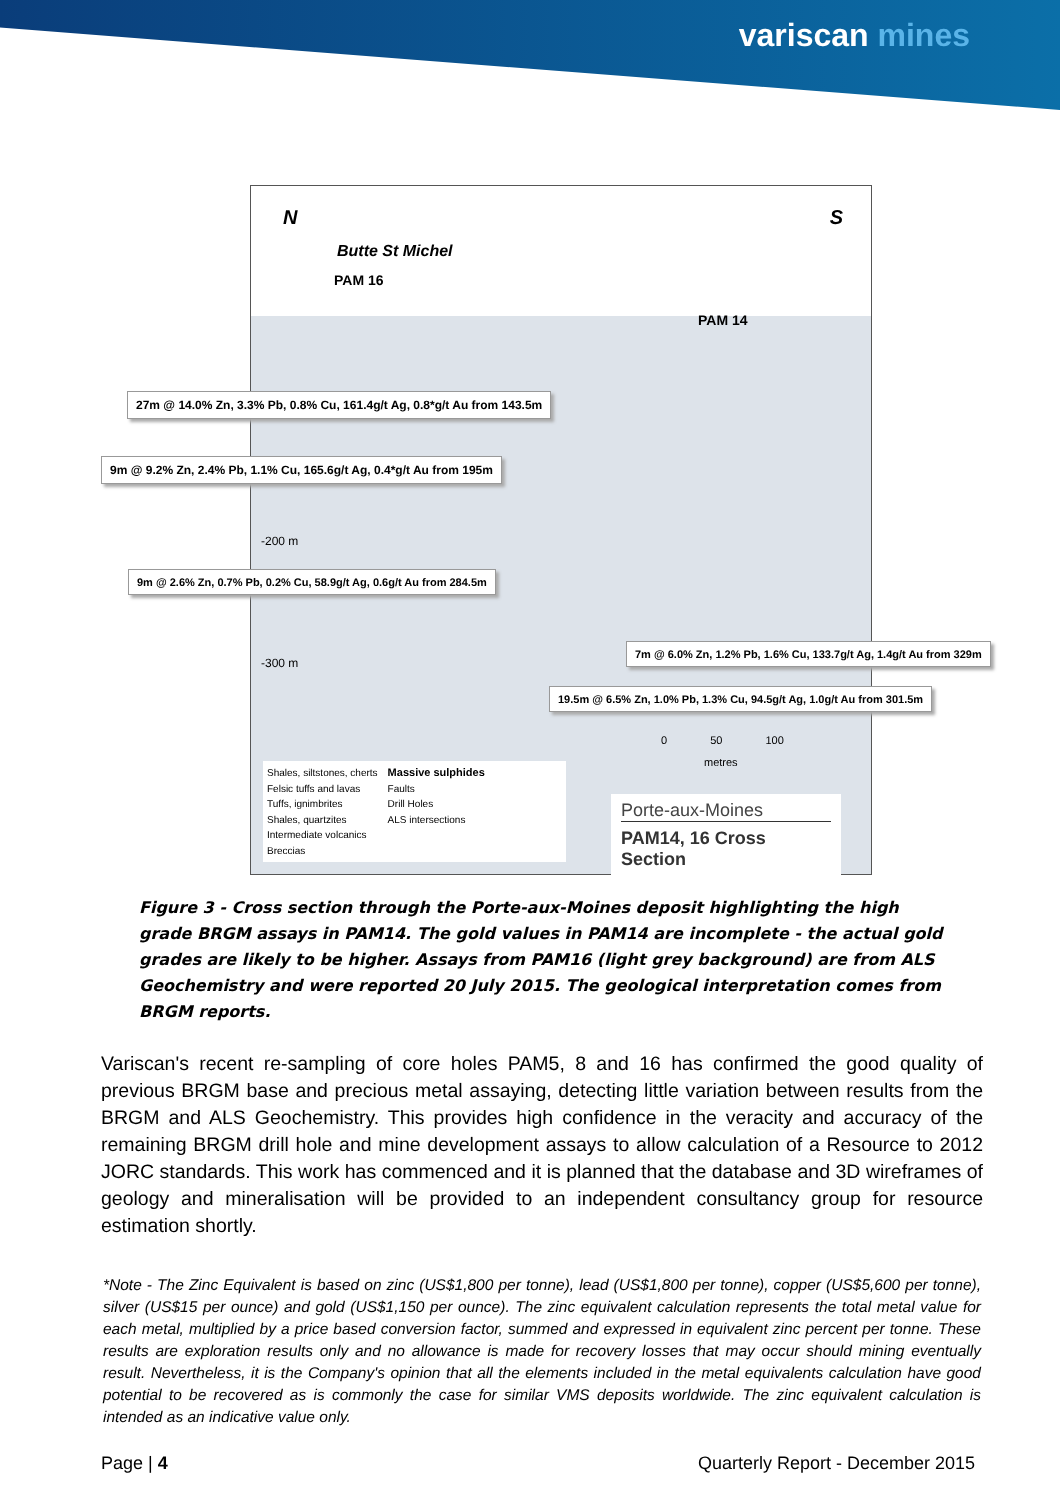variscan mines
N S
Butte St Michel
PAM 16
PAM 14
27m @ 14.0% Zn, 3.3% Pb, 0.8% Cu, 161.4g/t Ag, 0.8*g/t Au from 143.5m
9m @ 9.2% Zn, 2.4% Pb, 1.1% Cu, 165.6g/t Ag, 0.4*g/t Au from 195m
-200 m
9m @ 2.6% Zn, 0.7% Pb, 0.2% Cu, 58.9g/t Ag, 0.6g/t Au from 284.5m
-300 m
7m @ 6.0% Zn, 1.2% Pb, 1.6% Cu, 133.7g/t Ag, 1.4g/t Au from 329m
19.5m @ 6.5% Zn, 1.0% Pb, 1.3% Cu, 94.5g/t Ag, 1.0g/t Au from 301.5m
0 50 100
metres
Shales, siltstones, cherts
Felsic tuffs and lavas
Tuffs, ignimbrites
Shales, quartzites
Intermediate volcanics
Breccias
Massive sulphides
Faults
Drill Holes
ALS intersections
Porte-aux-Moines
PAM14, 16 Cross Section
Figure 3 - Cross section through the Porte-aux-Moines deposit highlighting the high grade BRGM assays in PAM14. The gold values in PAM14 are incomplete - the actual gold grades are likely to be higher. Assays from PAM16 (light grey background) are from ALS Geochemistry and were reported 20 July 2015. The geological interpretation comes from BRGM reports.
Variscan's recent re-sampling of core holes PAM5, 8 and 16 has confirmed the good quality of previous BRGM base and precious metal assaying, detecting little variation between results from the BRGM and ALS Geochemistry. This provides high confidence in the veracity and accuracy of the remaining BRGM drill hole and mine development assays to allow calculation of a Resource to 2012 JORC standards. This work has commenced and it is planned that the database and 3D wireframes of geology and mineralisation will be provided to an independent consultancy group for resource estimation shortly.
*Note - The Zinc Equivalent is based on zinc (US$1,800 per tonne), lead (US$1,800 per tonne), copper (US$5,600 per tonne), silver (US$15 per ounce) and gold (US$1,150 per ounce). The zinc equivalent calculation represents the total metal value for each metal, multiplied by a price based conversion factor, summed and expressed in equivalent zinc percent per tonne. These results are exploration results only and no allowance is made for recovery losses that may occur should mining eventually result. Nevertheless, it is the Company's opinion that all the elements included in the metal equivalents calculation have good potential to be recovered as is commonly the case for similar VMS deposits worldwide. The zinc equivalent calculation is intended as an indicative value only.
Page | 4 Quarterly Report - December 2015